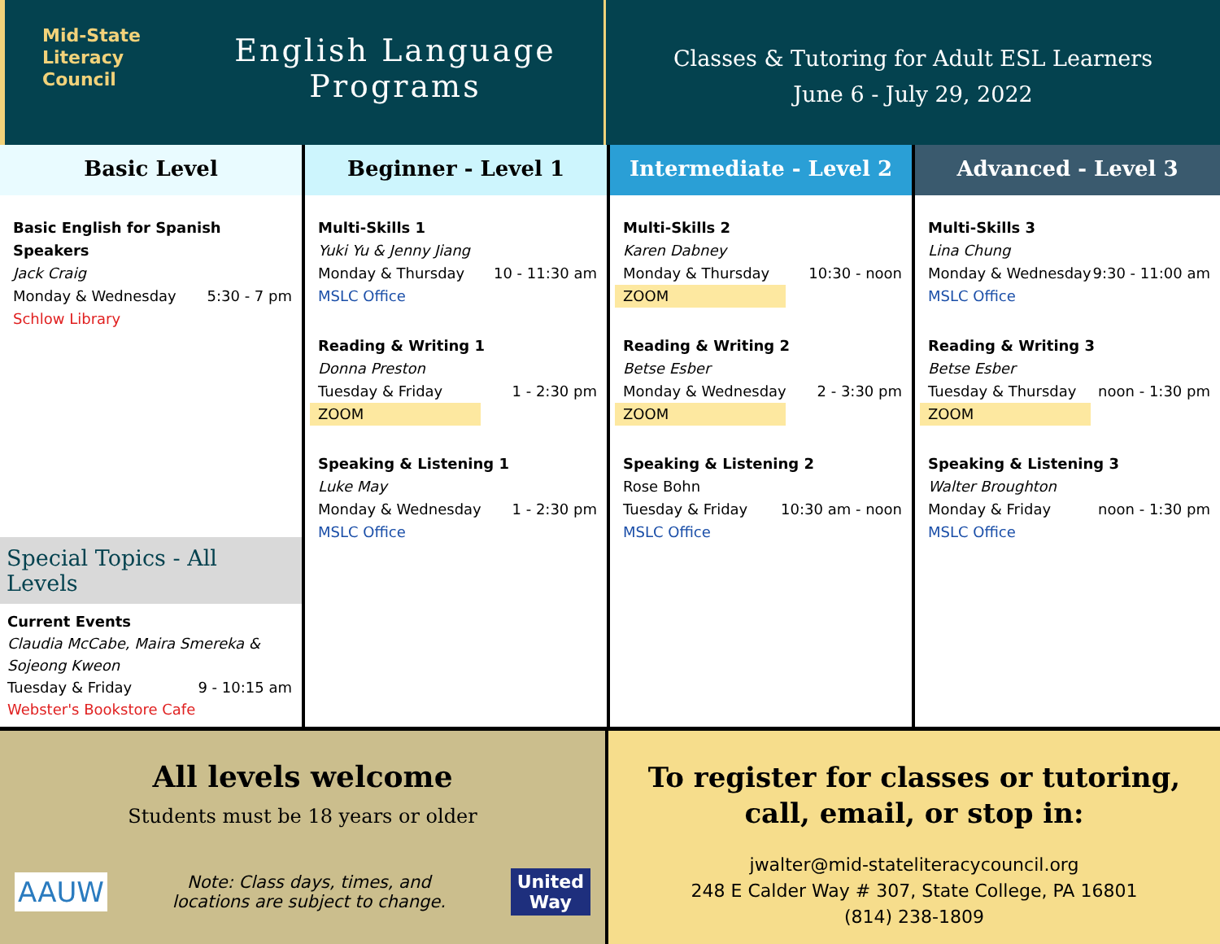Mid-State
Literacy
Council
English Language
Programs
Classes & Tutoring for Adult ESL Learners
June 6 - July 29, 2022
Basic Level
Basic English for Spanish Speakers
Jack Craig
Monday & Wednesday 5:30 - 7 pm
Schlow Library
Special Topics - All Levels
Current Events
Claudia McCabe, Maira Smereka &
Sojeong Kweon
Tuesday & Friday 9 - 10:15 am
Webster's Bookstore Cafe
Beginner - Level 1
Multi-Skills 1
Yuki Yu & Jenny Jiang
Monday & Thursday 10 - 11:30 am
MSLC Office
Reading & Writing 1
Donna Preston
Tuesday & Friday 1 - 2:30 pm
ZOOM
Speaking & Listening 1
Luke May
Monday & Wednesday 1 - 2:30 pm
MSLC Office
Intermediate - Level 2
Multi-Skills 2
Karen Dabney
Monday & Thursday 10:30 - noon
ZOOM
Reading & Writing 2
Betse Esber
Monday & Wednesday 2 - 3:30 pm
ZOOM
Speaking & Listening 2
Rose Bohn
Tuesday & Friday 10:30 am - noon
MSLC Office
Advanced - Level 3
Multi-Skills 3
Lina Chung
Monday & Wednesday 9:30 - 11:00 am
MSLC Office
Reading & Writing 3
Betse Esber
Tuesday & Thursday noon - 1:30 pm
ZOOM
Speaking & Listening 3
Walter Broughton
Monday & Friday noon - 1:30 pm
MSLC Office
All levels welcome
Students must be 18 years or older
AAUW Note: Class days, times, and
locations are subject to change. United
Way
To register for classes or tutoring,
call, email, or stop in:
jwalter@mid-stateliteracycouncil.org
248 E Calder Way # 307, State College, PA 16801
(814) 238-1809